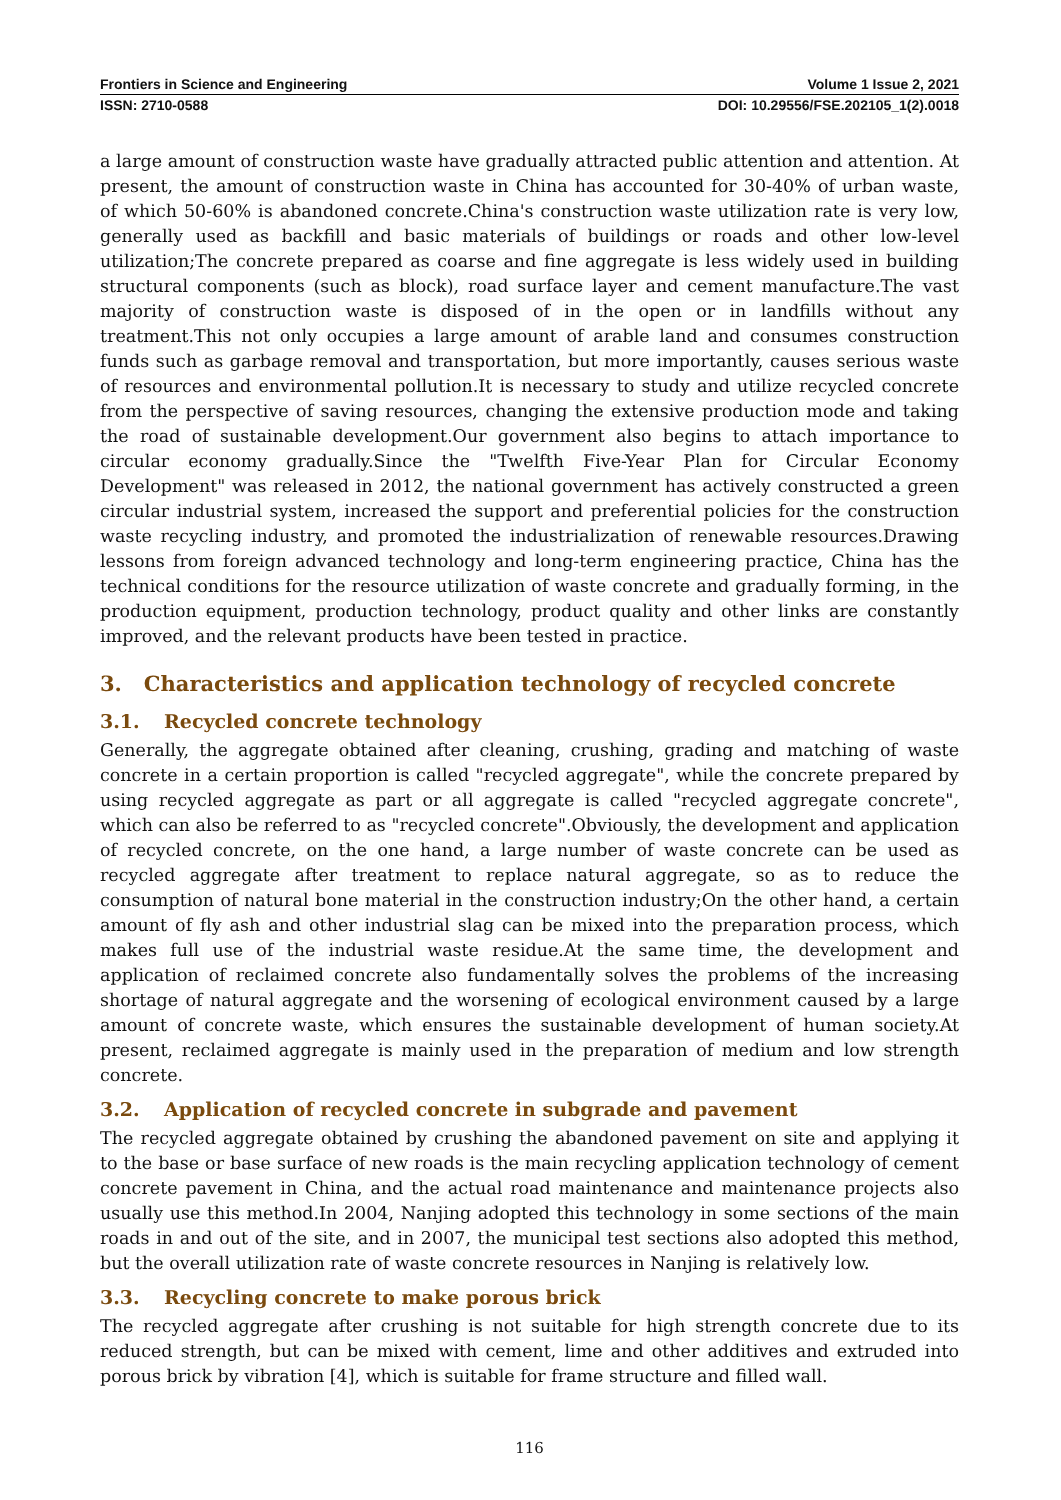Frontiers in Science and Engineering Volume 1 Issue 2, 2021
ISSN: 2710-0588 DOI: 10.29556/FSE.202105_1(2).0018
a large amount of construction waste have gradually attracted public attention and attention. At present, the amount of construction waste in China has accounted for 30-40% of urban waste, of which 50-60% is abandoned concrete.China's construction waste utilization rate is very low, generally used as backfill and basic materials of buildings or roads and other low-level utilization;The concrete prepared as coarse and fine aggregate is less widely used in building structural components (such as block), road surface layer and cement manufacture.The vast majority of construction waste is disposed of in the open or in landfills without any treatment.This not only occupies a large amount of arable land and consumes construction funds such as garbage removal and transportation, but more importantly, causes serious waste of resources and environmental pollution.It is necessary to study and utilize recycled concrete from the perspective of saving resources, changing the extensive production mode and taking the road of sustainable development.Our government also begins to attach importance to circular economy gradually.Since the "Twelfth Five-Year Plan for Circular Economy Development" was released in 2012, the national government has actively constructed a green circular industrial system, increased the support and preferential policies for the construction waste recycling industry, and promoted the industrialization of renewable resources.Drawing lessons from foreign advanced technology and long-term engineering practice, China has the technical conditions for the resource utilization of waste concrete and gradually forming, in the production equipment, production technology, product quality and other links are constantly improved, and the relevant products have been tested in practice.
3. Characteristics and application technology of recycled concrete
3.1. Recycled concrete technology
Generally, the aggregate obtained after cleaning, crushing, grading and matching of waste concrete in a certain proportion is called "recycled aggregate", while the concrete prepared by using recycled aggregate as part or all aggregate is called "recycled aggregate concrete", which can also be referred to as "recycled concrete".Obviously, the development and application of recycled concrete, on the one hand, a large number of waste concrete can be used as recycled aggregate after treatment to replace natural aggregate, so as to reduce the consumption of natural bone material in the construction industry;On the other hand, a certain amount of fly ash and other industrial slag can be mixed into the preparation process, which makes full use of the industrial waste residue.At the same time, the development and application of reclaimed concrete also fundamentally solves the problems of the increasing shortage of natural aggregate and the worsening of ecological environment caused by a large amount of concrete waste, which ensures the sustainable development of human society.At present, reclaimed aggregate is mainly used in the preparation of medium and low strength concrete.
3.2. Application of recycled concrete in subgrade and pavement
The recycled aggregate obtained by crushing the abandoned pavement on site and applying it to the base or base surface of new roads is the main recycling application technology of cement concrete pavement in China, and the actual road maintenance and maintenance projects also usually use this method.In 2004, Nanjing adopted this technology in some sections of the main roads in and out of the site, and in 2007, the municipal test sections also adopted this method, but the overall utilization rate of waste concrete resources in Nanjing is relatively low.
3.3. Recycling concrete to make porous brick
The recycled aggregate after crushing is not suitable for high strength concrete due to its reduced strength, but can be mixed with cement, lime and other additives and extruded into porous brick by vibration [4], which is suitable for frame structure and filled wall.
116